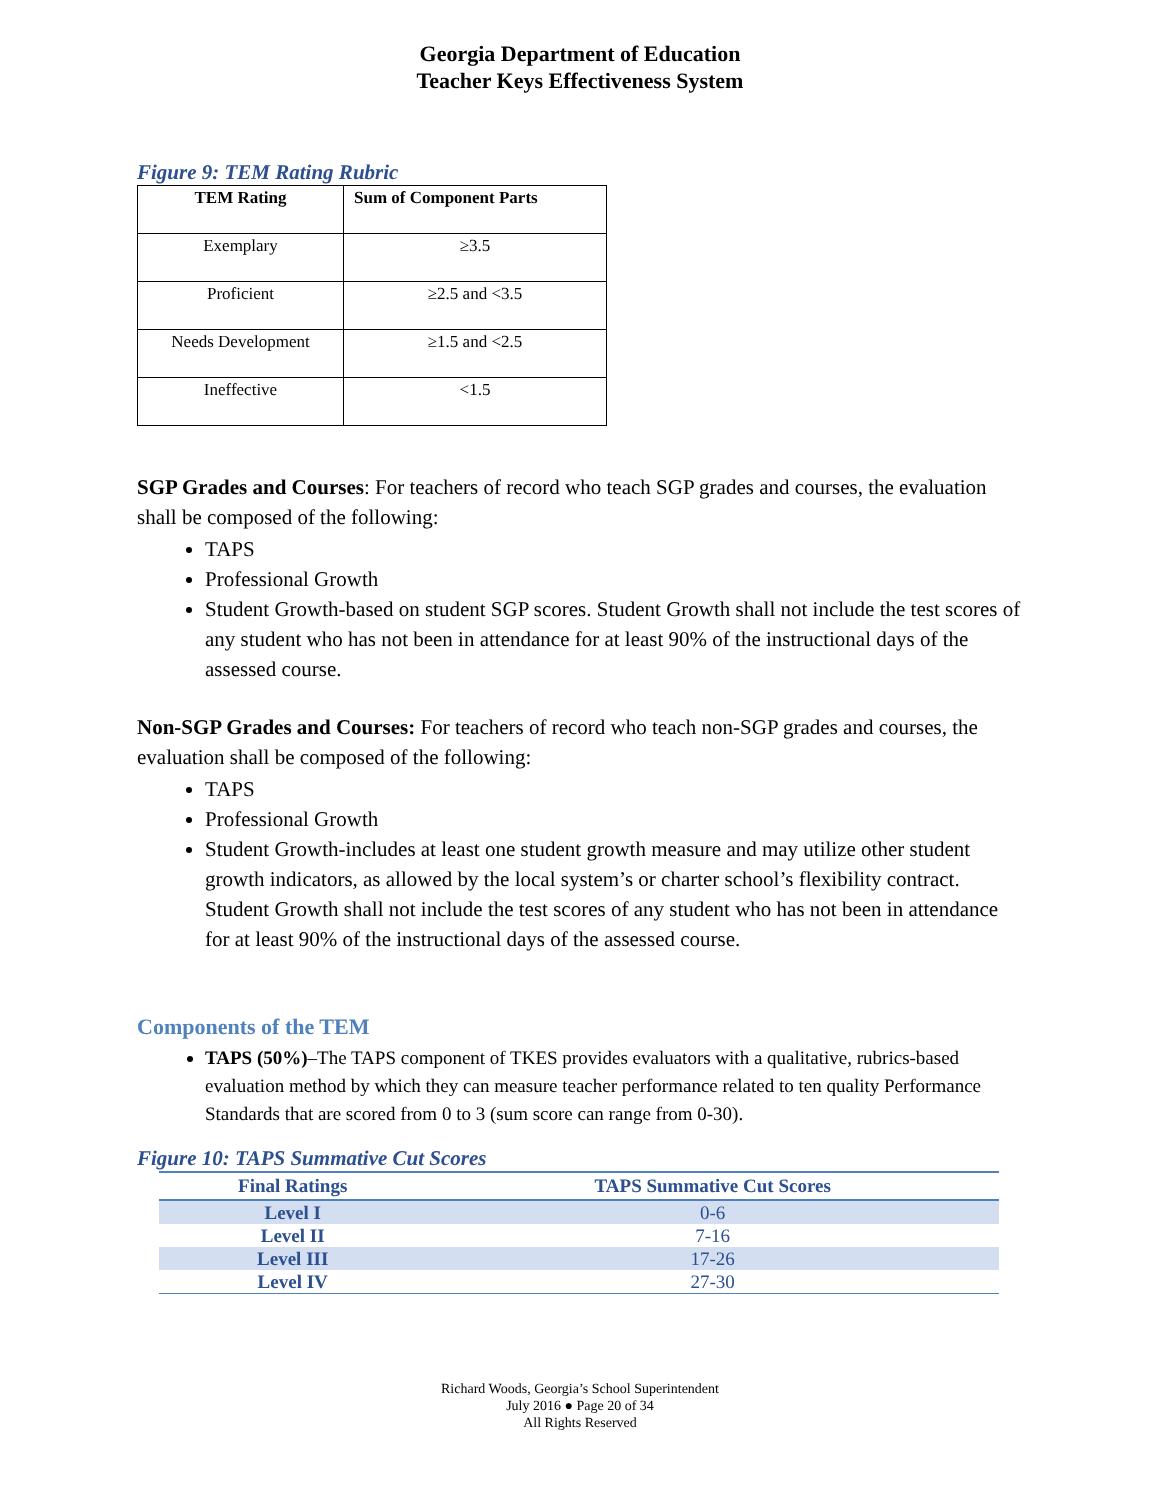Georgia Department of Education
Teacher Keys Effectiveness System
Figure 9: TEM Rating Rubric
| TEM Rating | Sum of Component Parts |
| --- | --- |
| Exemplary | ≥3.5 |
| Proficient | ≥2.5 and <3.5 |
| Needs Development | ≥1.5 and <2.5 |
| Ineffective | <1.5 |
SGP Grades and Courses: For teachers of record who teach SGP grades and courses, the evaluation shall be composed of the following:
TAPS
Professional Growth
Student Growth-based on student SGP scores. Student Growth shall not include the test scores of any student who has not been in attendance for at least 90% of the instructional days of the assessed course.
Non-SGP Grades and Courses: For teachers of record who teach non-SGP grades and courses, the evaluation shall be composed of the following:
TAPS
Professional Growth
Student Growth-includes at least one student growth measure and may utilize other student growth indicators, as allowed by the local system’s or charter school’s flexibility contract. Student Growth shall not include the test scores of any student who has not been in attendance for at least 90% of the instructional days of the assessed course.
Components of the TEM
TAPS (50%)–The TAPS component of TKES provides evaluators with a qualitative, rubrics-based evaluation method by which they can measure teacher performance related to ten quality Performance Standards that are scored from 0 to 3 (sum score can range from 0-30).
Figure 10: TAPS Summative Cut Scores
| Final Ratings | TAPS Summative Cut Scores |
| --- | --- |
| Level I | 0-6 |
| Level II | 7-16 |
| Level III | 17-26 |
| Level IV | 27-30 |
Richard Woods, Georgia’s School Superintendent
July 2016 ● Page 20 of 34
All Rights Reserved